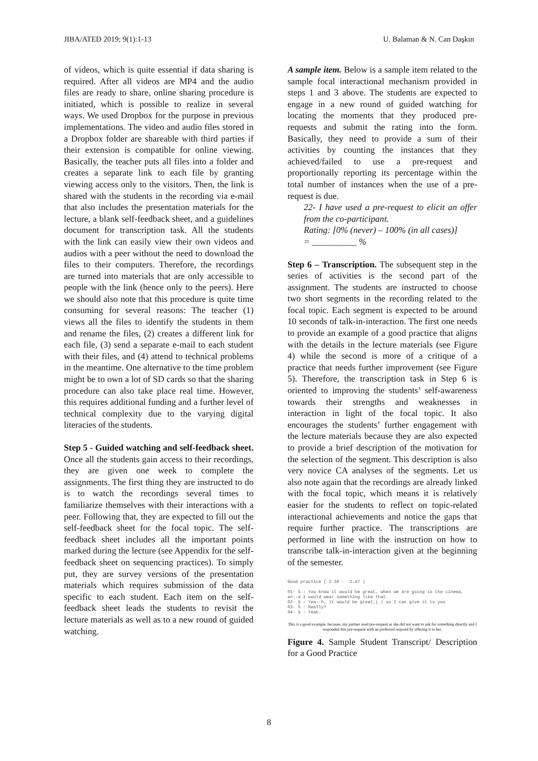JIBA/ATED 2019; 9(1):1-13 U. Balaman & N. Can Daşkın
of videos, which is quite essential if data sharing is required. After all videos are MP4 and the audio files are ready to share, online sharing procedure is initiated, which is possible to realize in several ways. We used Dropbox for the purpose in previous implementations. The video and audio files stored in a Dropbox folder are shareable with third parties if their extension is compatible for online viewing. Basically, the teacher puts all files into a folder and creates a separate link to each file by granting viewing access only to the visitors. Then, the link is shared with the students in the recording via e-mail that also includes the presentation materials for the lecture, a blank self-feedback sheet, and a guidelines document for transcription task. All the students with the link can easily view their own videos and audios with a peer without the need to download the files to their computers. Therefore, the recordings are turned into materials that are only accessible to people with the link (hence only to the peers). Here we should also note that this procedure is quite time consuming for several reasons: The teacher (1) views all the files to identify the students in them and rename the files, (2) creates a different link for each file, (3) send a separate e-mail to each student with their files, and (4) attend to technical problems in the meantime. One alternative to the time problem might be to own a lot of SD cards so that the sharing procedure can also take place real time. However, this requires additional funding and a further level of technical complexity due to the varying digital literacies of the students.
Step 5 - Guided watching and self-feedback sheet. Once all the students gain access to their recordings, they are given one week to complete the assignments. The first thing they are instructed to do is to watch the recordings several times to familiarize themselves with their interactions with a peer. Following that, they are expected to fill out the self-feedback sheet for the focal topic. The self-feedback sheet includes all the important points marked during the lecture (see Appendix for the self-feedback sheet on sequencing practices). To simply put, they are survey versions of the presentation materials which requires submission of the data specific to each student. Each item on the self-feedback sheet leads the students to revisit the lecture materials as well as to a new round of guided watching.
A sample item. Below is a sample item related to the sample focal interactional mechanism provided in steps 1 and 3 above. The students are expected to engage in a new round of guided watching for locating the moments that they produced pre-requests and submit the rating into the form. Basically, they need to provide a sum of their activities by counting the instances that they achieved/failed to use a pre-request and proportionally reporting its percentage within the total number of instances when the use of a pre-request is due.
22- I have used a pre-request to elicit an offer from the co-participant.
Rating: [0% (never) – 100% (in all cases)]
= __________ %
Step 6 – Transcription. The subsequent step in the series of activities is the second part of the assignment. The students are instructed to choose two short segments in the recording related to the focal topic. Each segment is expected to be around 10 seconds of talk-in-interaction. The first one needs to provide an example of a good practice that aligns with the details in the lecture materials (see Figure 4) while the second is more of a critique of a practice that needs further improvement (see Figure 5). Therefore, the transcription task in Step 6 is oriented to improving the students’ self-awareness towards their strengths and weaknesses in interaction in light of the focal topic. It also encourages the students’ further engagement with the lecture materials because they are also expected to provide a brief description of the motivation for the selection of the segment. This description is also very novice CA analyses of the segments. Let us also note again that the recordings are already linked with the focal topic, which means it is relatively easier for the students to reflect on topic-related interactional achievements and notice the gaps that require further practice. The transcriptions are performed in line with the instruction on how to transcribe talk-in-interaction given at the beginning of the semester.
Good practice ( 2.36 - 2.47 ) 01- S : You know it would be great, when we are going to the cinema, an::d I would wear something like that. 02- Ş : Yea::h, it would be great,(.) so I can give it to you 03- S : Really? 04- Ş : Yeah.
This is a good example, because, my partner used pre-request as she did not want to ask for something directly and I responded this pre-request with an preferred respond by offering it to her.
Figure 4. Sample Student Transcript/ Description for a Good Practice
8